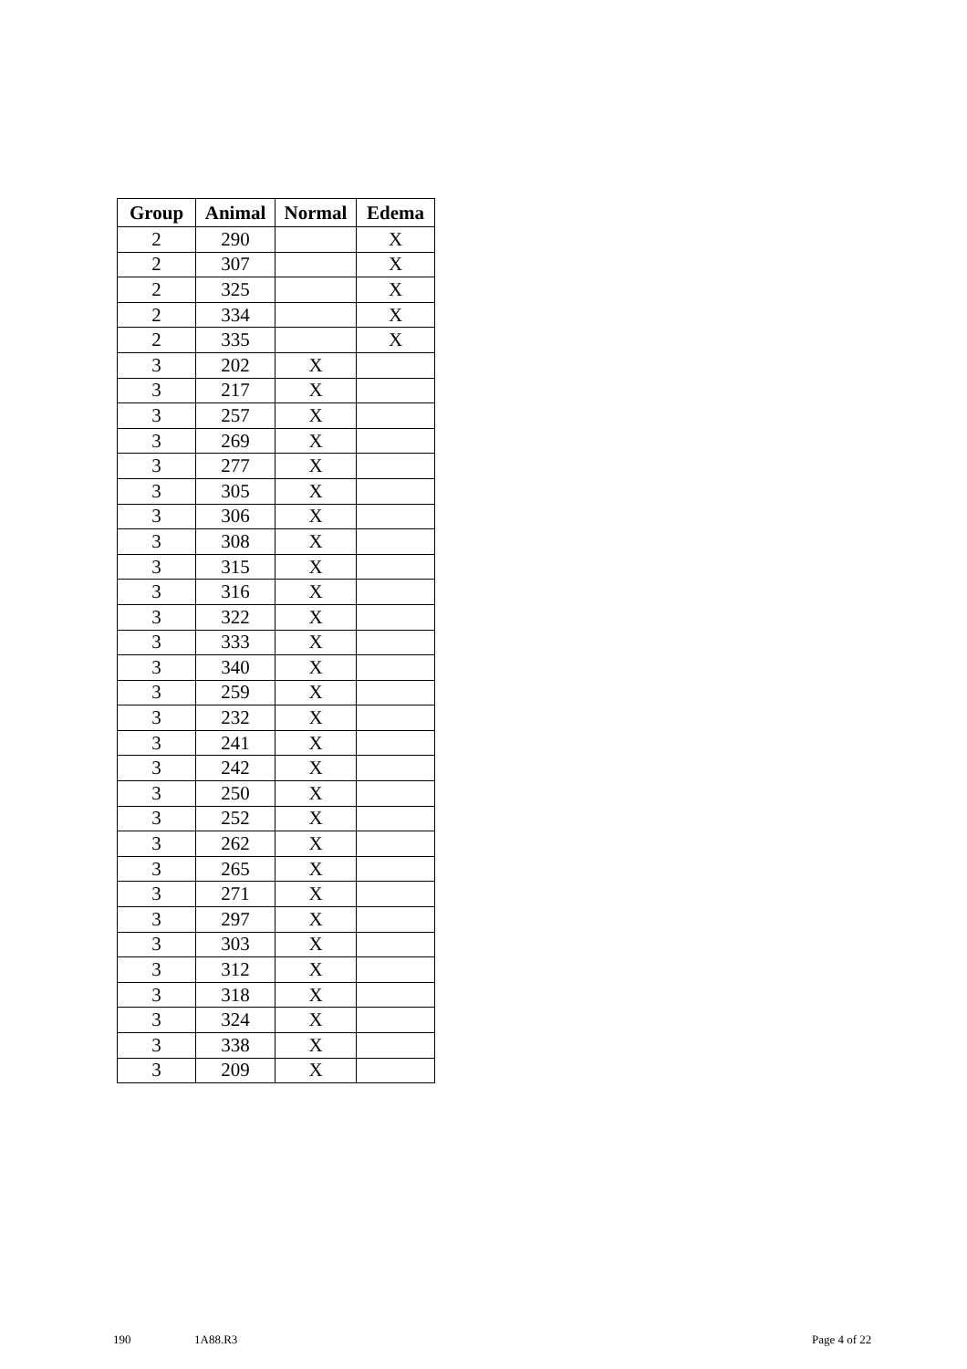| Group | Animal | Normal | Edema |
| --- | --- | --- | --- |
| 2 | 290 | | X |
| 2 | 307 | | X |
| 2 | 325 | | X |
| 2 | 334 | | X |
| 2 | 335 | | X |
| 3 | 202 | X | |
| 3 | 217 | X | |
| 3 | 257 | X | |
| 3 | 269 | X | |
| 3 | 277 | X | |
| 3 | 305 | X | |
| 3 | 306 | X | |
| 3 | 308 | X | |
| 3 | 315 | X | |
| 3 | 316 | X | |
| 3 | 322 | X | |
| 3 | 333 | X | |
| 3 | 340 | X | |
| 3 | 259 | X | |
| 3 | 232 | X | |
| 3 | 241 | X | |
| 3 | 242 | X | |
| 3 | 250 | X | |
| 3 | 252 | X | |
| 3 | 262 | X | |
| 3 | 265 | X | |
| 3 | 271 | X | |
| 3 | 297 | X | |
| 3 | 303 | X | |
| 3 | 312 | X | |
| 3 | 318 | X | |
| 3 | 324 | X | |
| 3 | 338 | X | |
| 3 | 209 | X | |
190 1A88.R3 Page 4 of 22